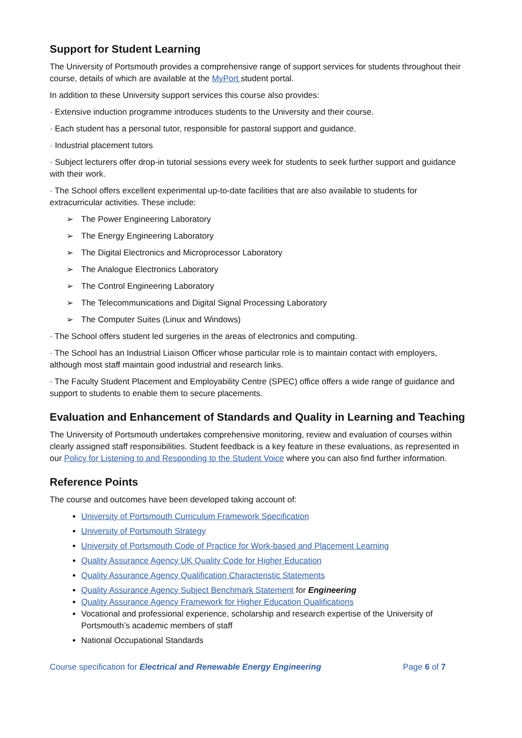Support for Student Learning
The University of Portsmouth provides a comprehensive range of support services for students throughout their course, details of which are available at the MyPort student portal.
In addition to these University support services this course also provides:
· Extensive induction programme introduces students to the University and their course.
· Each student has a personal tutor, responsible for pastoral support and guidance.
· Industrial placement tutors
· Subject lecturers offer drop-in tutorial sessions every week for students to seek further support and guidance with their work.
· The School offers excellent experimental up-to-date facilities that are also available to students for extracurricular activities. These include:
➢ The Power Engineering Laboratory
➢ The Energy Engineering Laboratory
➢ The Digital Electronics and Microprocessor Laboratory
➢ The Analogue Electronics Laboratory
➢ The Control Engineering Laboratory
➢ The Telecommunications and Digital Signal Processing Laboratory
➢ The Computer Suites (Linux and Windows)
· The School offers student led surgeries in the areas of electronics and computing.
· The School has an Industrial Liaison Officer whose particular role is to maintain contact with employers, although most staff maintain good industrial and research links.
· The Faculty Student Placement and Employability Centre (SPEC) office offers a wide range of guidance and support to students to enable them to secure placements.
Evaluation and Enhancement of Standards and Quality in Learning and Teaching
The University of Portsmouth undertakes comprehensive monitoring, review and evaluation of courses within clearly assigned staff responsibilities. Student feedback is a key feature in these evaluations, as represented in our Policy for Listening to and Responding to the Student Voice where you can also find further information.
Reference Points
The course and outcomes have been developed taking account of:
University of Portsmouth Curriculum Framework Specification
University of Portsmouth Strategy
University of Portsmouth Code of Practice for Work-based and Placement Learning
Quality Assurance Agency UK Quality Code for Higher Education
Quality Assurance Agency Qualification Characteristic Statements
Quality Assurance Agency Subject Benchmark Statement for Engineering
Quality Assurance Agency Framework for Higher Education Qualifications
Vocational and professional experience, scholarship and research expertise of the University of Portsmouth’s academic members of staff
National Occupational Standards
Course specification for Electrical and Renewable Energy Engineering Page 6 of 7